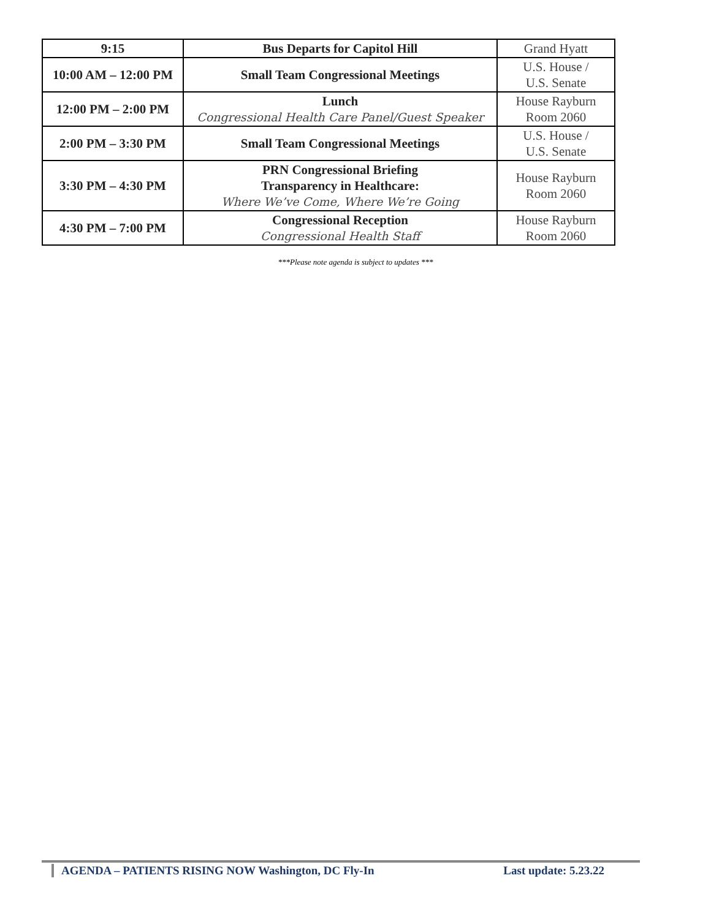| 9:15 | Bus Departs for Capitol Hill | Grand Hyatt |
| 10:00 AM – 12:00 PM | Small Team Congressional Meetings | U.S. House / U.S. Senate |
| 12:00 PM – 2:00 PM | Lunch Congressional Health Care Panel/Guest Speaker | House Rayburn Room 2060 |
| 2:00 PM – 3:30 PM | Small Team Congressional Meetings | U.S. House / U.S. Senate |
| 3:30 PM – 4:30 PM | PRN Congressional Briefing Transparency in Healthcare: Where We’ve Come, Where We’re Going | House Rayburn Room 2060 |
| 4:30 PM – 7:00 PM | Congressional Reception Congressional Health Staff | House Rayburn Room 2060 |
***Please note agenda is subject to updates ***
AGENDA – PATIENTS RISING NOW Washington, DC Fly-In Last update: 5.23.22